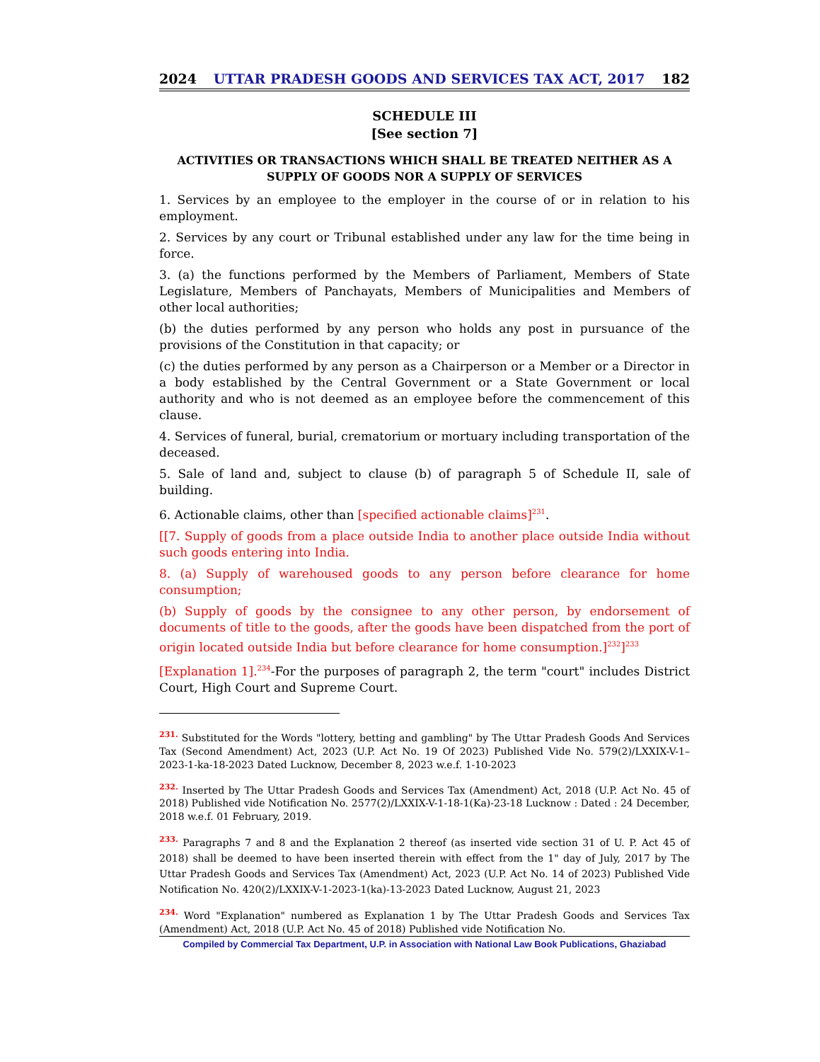2024 UTTAR PRADESH GOODS AND SERVICES TAX ACT, 2017 182
SCHEDULE III
[See section 7]
ACTIVITIES OR TRANSACTIONS WHICH SHALL BE TREATED NEITHER AS A SUPPLY OF GOODS NOR A SUPPLY OF SERVICES
1. Services by an employee to the employer in the course of or in relation to his employment.
2. Services by any court or Tribunal established under any law for the time being in force.
3. (a) the functions performed by the Members of Parliament, Members of State Legislature, Members of Panchayats, Members of Municipalities and Members of other local authorities;
(b) the duties performed by any person who holds any post in pursuance of the provisions of the Constitution in that capacity; or
(c) the duties performed by any person as a Chairperson or a Member or a Director in a body established by the Central Government or a State Government or local authority and who is not deemed as an employee before the commencement of this clause.
4. Services of funeral, burial, crematorium or mortuary including transportation of the deceased.
5. Sale of land and, subject to clause (b) of paragraph 5 of Schedule II, sale of building.
6. Actionable claims, other than [specified actionable claims]<sup>231</sup>.
[[7. Supply of goods from a place outside India to another place outside India without such goods entering into India.
8. (a) Supply of warehoused goods to any person before clearance for home consumption;
(b) Supply of goods by the consignee to any other person, by endorsement of documents of title to the goods, after the goods have been dispatched from the port of origin located outside India but before clearance for home consumption.]<sup>232</sup>]<sup>233</sup>
[Explanation 1].<sup>234</sup>-For the purposes of paragraph 2, the term "court" includes District Court, High Court and Supreme Court.
231. Substituted for the Words "lottery, betting and gambling" by The Uttar Pradesh Goods And Services Tax (Second Amendment) Act, 2023 (U.P. Act No. 19 Of 2023) Published Vide No. 579(2)/LXXIX-V-1–2023-1-ka-18-2023 Dated Lucknow, December 8, 2023 w.e.f. 1-10-2023
232. Inserted by The Uttar Pradesh Goods and Services Tax (Amendment) Act, 2018 (U.P. Act No. 45 of 2018) Published vide Notification No. 2577(2)/LXXIX-V-1-18-1(Ka)-23-18 Lucknow : Dated : 24 December, 2018 w.e.f. 01 February, 2019.
233. Paragraphs 7 and 8 and the Explanation 2 thereof (as inserted vide section 31 of U. P. Act 45 of 2018) shall be deemed to have been inserted therein with effect from the 1" day of July, 2017 by The Uttar Pradesh Goods and Services Tax (Amendment) Act, 2023 (U.P. Act No. 14 of 2023) Published Vide Notification No. 420(2)/LXXIX-V-1-2023-1(ka)-13-2023 Dated Lucknow, August 21, 2023
234. Word "Explanation" numbered as Explanation 1 by The Uttar Pradesh Goods and Services Tax (Amendment) Act, 2018 (U.P. Act No. 45 of 2018) Published vide Notification No.
Compiled by Commercial Tax Department, U.P. in Association with National Law Book Publications, Ghaziabad